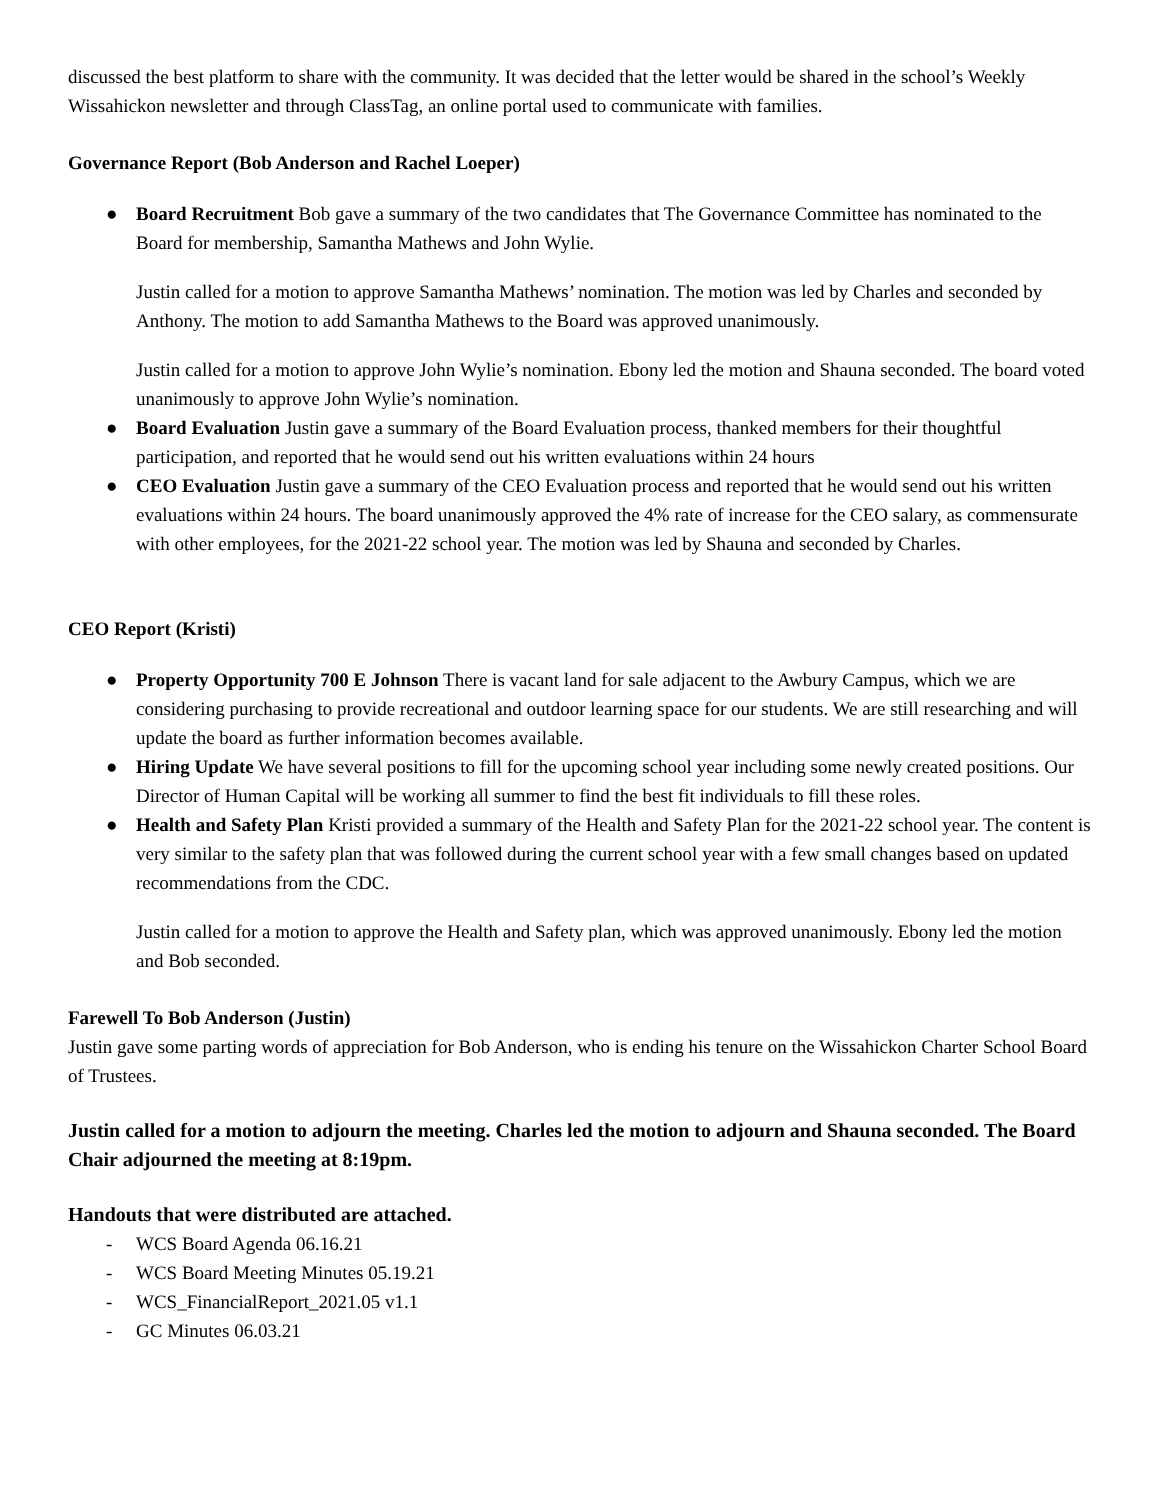discussed the best platform to share with the community. It was decided that the letter would be shared in the school’s Weekly Wissahickon newsletter and through ClassTag, an online portal used to communicate with families.
Governance Report (Bob Anderson and Rachel Loeper)
● Board Recruitment Bob gave a summary of the two candidates that The Governance Committee has nominated to the Board for membership, Samantha Mathews and John Wylie.
Justin called for a motion to approve Samantha Mathews’ nomination. The motion was led by Charles and seconded by Anthony. The motion to add Samantha Mathews to the Board was approved unanimously.
Justin called for a motion to approve John Wylie’s nomination. Ebony led the motion and Shauna seconded. The board voted unanimously to approve John Wylie’s nomination.
● Board Evaluation Justin gave a summary of the Board Evaluation process, thanked members for their thoughtful participation, and reported that he would send out his written evaluations within 24 hours
● CEO Evaluation Justin gave a summary of the CEO Evaluation process and reported that he would send out his written evaluations within 24 hours. The board unanimously approved the 4% rate of increase for the CEO salary, as commensurate with other employees, for the 2021-22 school year. The motion was led by Shauna and seconded by Charles.
CEO Report (Kristi)
● Property Opportunity 700 E Johnson There is vacant land for sale adjacent to the Awbury Campus, which we are considering purchasing to provide recreational and outdoor learning space for our students. We are still researching and will update the board as further information becomes available.
● Hiring Update We have several positions to fill for the upcoming school year including some newly created positions. Our Director of Human Capital will be working all summer to find the best fit individuals to fill these roles.
● Health and Safety Plan Kristi provided a summary of the Health and Safety Plan for the 2021-22 school year. The content is very similar to the safety plan that was followed during the current school year with a few small changes based on updated recommendations from the CDC.
Justin called for a motion to approve the Health and Safety plan, which was approved unanimously. Ebony led the motion and Bob seconded.
Farewell To Bob Anderson (Justin)
Justin gave some parting words of appreciation for Bob Anderson, who is ending his tenure on the Wissahickon Charter School Board of Trustees.
Justin called for a motion to adjourn the meeting. Charles led the motion to adjourn and Shauna seconded. The Board Chair adjourned the meeting at 8:19pm.
Handouts that were distributed are attached.
- WCS Board Agenda 06.16.21
- WCS Board Meeting Minutes 05.19.21
- WCS_FinancialReport_2021.05 v1.1
- GC Minutes 06.03.21